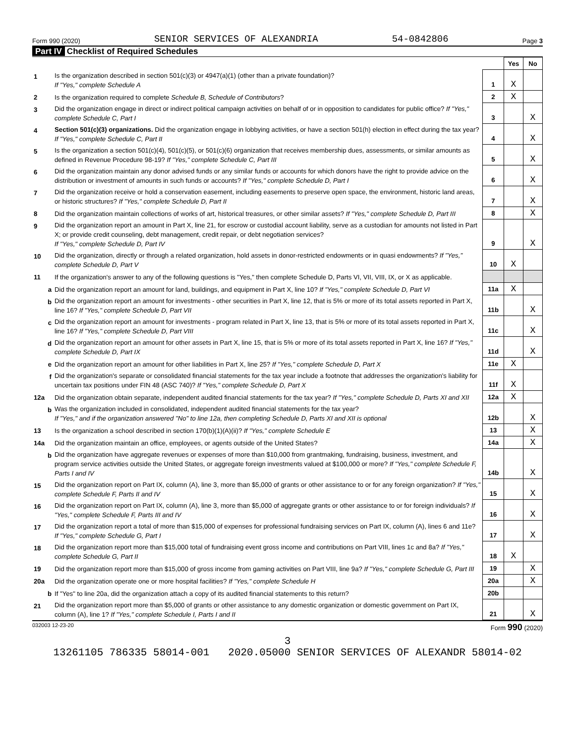Form 990 (2020) SENIOR SERVICES OF ALEXANDRIA 54-0842806 Page 3
Part IV Checklist of Required Schedules
| | | | Yes | No |
| 1 | Is the organization described in section 501(c)(3) or 4947(a)(1) (other than a private foundation)? If "Yes," complete Schedule A | 1 | X | |
| 2 | Is the organization required to complete Schedule B, Schedule of Contributors ? | 2 | X | |
| 3 | Did the organization engage in direct or indirect political campaign activities on behalf of or in opposition to candidates for public office? If "Yes," complete Schedule C, Part I | 3 | | X |
| 4 | Section 501(c)(3) organizations. Did the organization engage in lobbying activities, or have a section 501(h) election in effect during the tax year? If "Yes," complete Schedule C, Part II | 4 | | X |
| 5 | Is the organization a section 501(c)(4), 501(c)(5), or 501(c)(6) organization that receives membership dues, assessments, or similar amounts as defined in Revenue Procedure 98-19? If "Yes," complete Schedule C, Part III | 5 | | X |
| 6 | Did the organization maintain any donor advised funds or any similar funds or accounts for which donors have the right to provide advice on the distribution or investment of amounts in such funds or accounts? If "Yes," complete Schedule D, Part I | 6 | | X |
| 7 | Did the organization receive or hold a conservation easement, including easements to preserve open space, the environment, historic land areas, or historic structures? If "Yes," complete Schedule D, Part II | 7 | | X |
| 8 | Did the organization maintain collections of works of art, historical treasures, or other similar assets? If "Yes," complete Schedule D, Part III | 8 | | X |
| 9 | Did the organization report an amount in Part X, line 21, for escrow or custodial account liability, serve as a custodian for amounts not listed in Part X; or provide credit counseling, debt management, credit repair, or debt negotiation services? If "Yes," complete Schedule D, Part IV | 9 | | X |
| 10 | Did the organization, directly or through a related organization, hold assets in donor-restricted endowments or in quasi endowments? If "Yes," complete Schedule D, Part V | 10 | X | |
| 11 | If the organization's answer to any of the following questions is "Yes," then complete Schedule D, Parts VI, VII, VIII, IX, or X as applicable. | | | |
| a | Did the organization report an amount for land, buildings, and equipment in Part X, line 10? If "Yes," complete Schedule D, Part VI | 11a | X | |
| b | Did the organization report an amount for investments - other securities in Part X, line 12, that is 5% or more of its total assets reported in Part X, line 16? If "Yes," complete Schedule D, Part VII | 11b | | X |
| c | Did the organization report an amount for investments - program related in Part X, line 13, that is 5% or more of its total assets reported in Part X, line 16? If "Yes," complete Schedule D, Part VIII | 11c | | X |
| d | Did the organization report an amount for other assets in Part X, line 15, that is 5% or more of its total assets reported in Part X, line 16? If "Yes," complete Schedule D, Part IX | 11d | | X |
| e | Did the organization report an amount for other liabilities in Part X, line 25? If "Yes," complete Schedule D, Part X | 11e | X | |
| f | Did the organization's separate or consolidated financial statements for the tax year include a footnote that addresses the organization's liability for uncertain tax positions under FIN 48 (ASC 740)? If "Yes," complete Schedule D, Part X | 11f | X | |
| 12a | Did the organization obtain separate, independent audited financial statements for the tax year? If "Yes," complete Schedule D, Parts XI and XII | 12a | X | |
| b | Was the organization included in consolidated, independent audited financial statements for the tax year? If "Yes," and if the organization answered "No" to line 12a, then completing Schedule D, Parts XI and XII is optional | 12b | | X |
| 13 | Is the organization a school described in section 170(b)(1)(A)(ii)? If "Yes," complete Schedule E | 13 | | X |
| 14a | Did the organization maintain an office, employees, or agents outside of the United States? | 14a | | X |
| b | Did the organization have aggregate revenues or expenses of more than $10,000 from grantmaking, fundraising, business, investment, and program service activities outside the United States, or aggregate foreign investments valued at $100,000 or more? If "Yes," complete Schedule F, Parts I and IV | 14b | | X |
| 15 | Did the organization report on Part IX, column (A), line 3, more than $5,000 of grants or other assistance to or for any foreign organization? If "Yes," complete Schedule F, Parts II and IV | 15 | | X |
| 16 | Did the organization report on Part IX, column (A), line 3, more than $5,000 of aggregate grants or other assistance to or for foreign individuals? If "Yes," complete Schedule F, Parts III and IV | 16 | | X |
| 17 | Did the organization report a total of more than $15,000 of expenses for professional fundraising services on Part IX, column (A), lines 6 and 11e? If "Yes," complete Schedule G, Part I | 17 | | X |
| 18 | Did the organization report more than $15,000 total of fundraising event gross income and contributions on Part VIII, lines 1c and 8a? If "Yes," complete Schedule G, Part II | 18 | X | |
| 19 | Did the organization report more than $15,000 of gross income from gaming activities on Part VIII, line 9a? If "Yes," complete Schedule G, Part III | 19 | | X |
| 20a | Did the organization operate one or more hospital facilities? If "Yes," complete Schedule H | 20a | | X |
| b | If "Yes" to line 20a, did the organization attach a copy of its audited financial statements to this return? | 20b | | |
| 21 | Did the organization report more than $5,000 of grants or other assistance to any domestic organization or domestic government on Part IX, column (A), line 1? If "Yes," complete Schedule I, Parts I and II | 21 | | X |
032003 12-23-20 Form 990 (2020)
3
13261105 786335 58014-001 2020.05000 SENIOR SERVICES OF ALEXANDR 58014-02